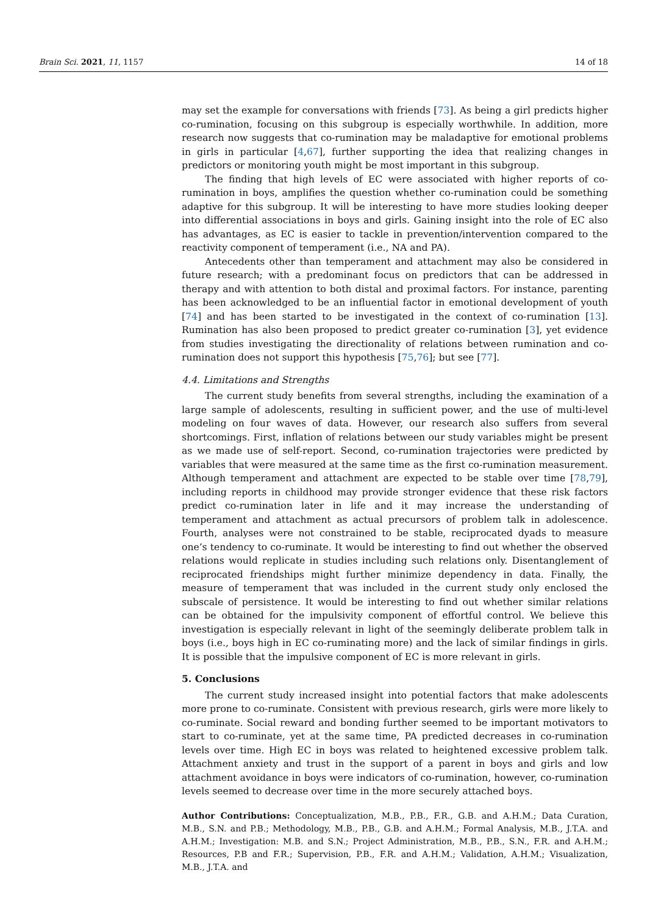Brain Sci. 2021, 11, 1157 14 of 18
may set the example for conversations with friends [73]. As being a girl predicts higher co-rumination, focusing on this subgroup is especially worthwhile. In addition, more research now suggests that co-rumination may be maladaptive for emotional problems in girls in particular [4,67], further supporting the idea that realizing changes in predictors or monitoring youth might be most important in this subgroup.
The finding that high levels of EC were associated with higher reports of co-rumination in boys, amplifies the question whether co-rumination could be something adaptive for this subgroup. It will be interesting to have more studies looking deeper into differential associations in boys and girls. Gaining insight into the role of EC also has advantages, as EC is easier to tackle in prevention/intervention compared to the reactivity component of temperament (i.e., NA and PA).
Antecedents other than temperament and attachment may also be considered in future research; with a predominant focus on predictors that can be addressed in therapy and with attention to both distal and proximal factors. For instance, parenting has been acknowledged to be an influential factor in emotional development of youth [74] and has been started to be investigated in the context of co-rumination [13]. Rumination has also been proposed to predict greater co-rumination [3], yet evidence from studies investigating the directionality of relations between rumination and co-rumination does not support this hypothesis [75,76]; but see [77].
4.4. Limitations and Strengths
The current study benefits from several strengths, including the examination of a large sample of adolescents, resulting in sufficient power, and the use of multi-level modeling on four waves of data. However, our research also suffers from several shortcomings. First, inflation of relations between our study variables might be present as we made use of self-report. Second, co-rumination trajectories were predicted by variables that were measured at the same time as the first co-rumination measurement. Although temperament and attachment are expected to be stable over time [78,79], including reports in childhood may provide stronger evidence that these risk factors predict co-rumination later in life and it may increase the understanding of temperament and attachment as actual precursors of problem talk in adolescence. Fourth, analyses were not constrained to be stable, reciprocated dyads to measure one’s tendency to co-ruminate. It would be interesting to find out whether the observed relations would replicate in studies including such relations only. Disentanglement of reciprocated friendships might further minimize dependency in data. Finally, the measure of temperament that was included in the current study only enclosed the subscale of persistence. It would be interesting to find out whether similar relations can be obtained for the impulsivity component of effortful control. We believe this investigation is especially relevant in light of the seemingly deliberate problem talk in boys (i.e., boys high in EC co-ruminating more) and the lack of similar findings in girls. It is possible that the impulsive component of EC is more relevant in girls.
5. Conclusions
The current study increased insight into potential factors that make adolescents more prone to co-ruminate. Consistent with previous research, girls were more likely to co-ruminate. Social reward and bonding further seemed to be important motivators to start to co-ruminate, yet at the same time, PA predicted decreases in co-rumination levels over time. High EC in boys was related to heightened excessive problem talk. Attachment anxiety and trust in the support of a parent in boys and girls and low attachment avoidance in boys were indicators of co-rumination, however, co-rumination levels seemed to decrease over time in the more securely attached boys.
Author Contributions: Conceptualization, M.B., P.B., F.R., G.B. and A.H.M.; Data Curation, M.B., S.N. and P.B.; Methodology, M.B., P.B., G.B. and A.H.M.; Formal Analysis, M.B., J.T.A. and A.H.M.; Investigation: M.B. and S.N.; Project Administration, M.B., P.B., S.N., F.R. and A.H.M.; Resources, P.B and F.R.; Supervision, P.B., F.R. and A.H.M.; Validation, A.H.M.; Visualization, M.B., J.T.A. and